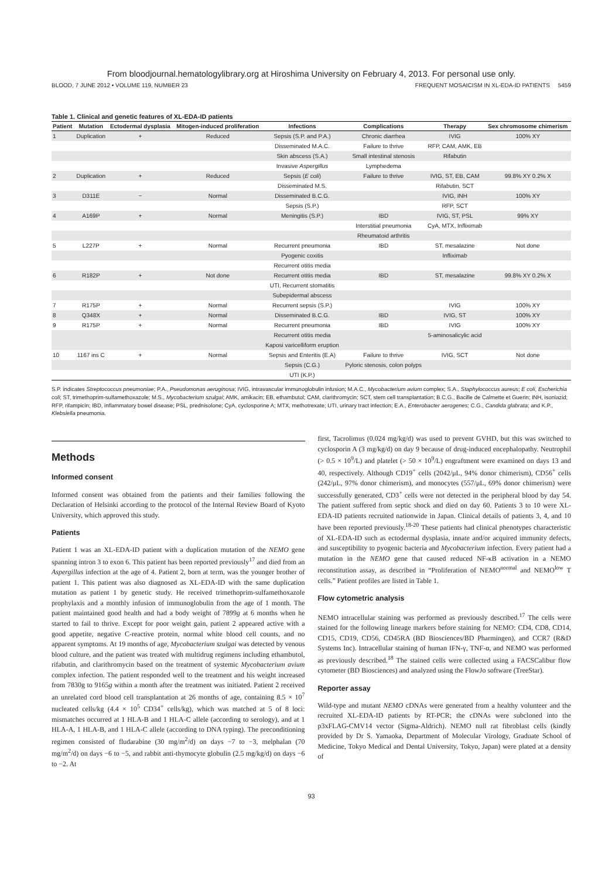From bloodjournal.hematologylibrary.org at Hiroshima University on February 4, 2013. For personal use only.
BLOOD, 7 JUNE 2012 • VOLUME 119, NUMBER 23 FREQUENT MOSAICISM IN XL-EDA-ID PATIENTS 5459
Table 1. Clinical and genetic features of XL-EDA-ID patients
| Patient | Mutation | Ectodermal dysplasia | Mitogen-induced proliferation | Infections | Complications | Therapy | Sex chromosome chimerism |
| --- | --- | --- | --- | --- | --- | --- | --- |
| 1 | Duplication | + | Reduced | Sepsis (S.P. and P.A.) | Chronic diarrhea | IVIG | 100% XY |
| | | | | Disseminated M.A.C. | Failure to thrive | RFP, CAM, AMK, EB | |
| | | | | Skin abscess (S.A.) | Small intestinal stenosis | Rifabutin | |
| | | | | Invasive Aspergillus | Lymphedema | | |
| 2 | Duplication | + | Reduced | Sepsis ( E coli ) | Failure to thrive | IVIG, ST, EB, CAM | 99.8% XY 0.2% X |
| | | | | Disseminated M.S. | | Rifabutin, SCT | |
| 3 | D311E | − | Normal | Disseminated B.C.G. | | IVIG, INH | 100% XY |
| | | | | Sepsis (S.P.) | | RFP, SCT | |
| 4 | A169P | + | Normal | Meningitis (S.P.) | IBD | IVIG, ST, PSL | 99% XY |
| | | | | | Interstitial pneumonia | CyA, MTX, Infliximab | |
| | | | | | Rheumatoid arthritis | | |
| 5 | L227P | + | Normal | Recurrent pneumonia | IBD | ST, mesalazine | Not done |
| | | | | Pyogenic coxitis | | Infliximab | |
| | | | | Recurrent otitis media | | | |
| 6 | R182P | + | Not done | Recurrent otitis media | IBD | ST, mesalazine | 99.8% XY 0.2% X |
| | | | | UTI, Recurrent stomatitis | | | |
| | | | | Subepidermal abscess | | | |
| 7 | R175P | + | Normal | Recurrent sepsis (S.P.) | | IVIG | 100% XY |
| 8 | Q348X | + | Normal | Disseminated B.C.G. | IBD | IVIG, ST | 100% XY |
| 9 | R175P | + | Normal | Recurrent pneumonia | IBD | IVIG | 100% XY |
| | | | | Recurrent otitis media | | 5-aminosalicylic acid | |
| | | | | Kaposi varicelliform eruption | | | |
| 10 | 1167 ins C | + | Normal | Sepsis and Enteritis (E.A) | Failure to thrive | IVIG, SCT | Not done |
| | | | | Sepsis (C.G.) | Pyloric stenosis, colon polyps | | |
| | | | | UTI (K.P.) | | | |
S.P. indicates Streptococcus pneumoniae; P.A., Pseudomonas aeruginosa; IVIG, intravascular immunoglobulin infusion; M.A.C., Mycobacterium avium complex; S.A., Staphylococcus aureus; E coli, Escherichia coli; ST, trimethoprim-sulfamethoxazole; M.S., Mycobacterium szulgai; AMK, amikacin; EB, ethambutol; CAM, clarithromycin; SCT, stem cell transplantation; B.C.G., Bacille de Calmette et Guerin; INH, isoniazid; RFP, rifampicin; IBD, inflammatory bowel disease; PSL, prednisolone; CyA, cyclosporine A; MTX, methotrexate; UTI, urinary tract infection; E.A., Enterobacter aerogenes; C.G., Candida glabrata; and K.P., Klebsiella pneumonia.
Methods
Informed consent
Informed consent was obtained from the patients and their families following the Declaration of Helsinki according to the protocol of the Internal Review Board of Kyoto University, which approved this study.
Patients
Patient 1 was an XL-EDA-ID patient with a duplication mutation of the NEMO gene spanning intron 3 to exon 6. This patient has been reported previously<sup>17</sup> and died from an Aspergillus infection at the age of 4. Patient 2, born at term, was the younger brother of patient 1. This patient was also diagnosed as XL-EDA-ID with the same duplication mutation as patient 1 by genetic study. He received trimethoprim-sulfamethoxazole prophylaxis and a monthly infusion of immunoglobulin from the age of 1 month. The patient maintained good health and had a body weight of 7899g at 6 months when he started to fail to thrive. Except for poor weight gain, patient 2 appeared active with a good appetite, negative C-reactive protein, normal white blood cell counts, and no apparent symptoms. At 19 months of age, Mycobacterium szulgai was detected by venous blood culture, and the patient was treated with multidrug regimens including ethambutol, rifabutin, and clarithromycin based on the treatment of systemic Mycobacterium avium complex infection. The patient responded well to the treatment and his weight increased from 7830g to 9165g within a month after the treatment was initiated. Patient 2 received an unrelated cord blood cell transplantation at 26 months of age, containing 8.5 × 10<sup>7</sup> nucleated cells/kg (4.4 × 10<sup>5</sup> CD34<sup>+</sup> cells/kg), which was matched at 5 of 8 loci: mismatches occurred at 1 HLA-B and 1 HLA-C allele (according to serology), and at 1 HLA-A, 1 HLA-B, and 1 HLA-C allele (according to DNA typing). The preconditioning regimen consisted of fludarabine (30 mg/m<sup>2</sup>/d) on days −7 to −3, melphalan (70 mg/m<sup>2</sup>/d) on days −6 to −5, and rabbit anti-thymocyte globulin (2.5 mg/kg/d) on days −6 to −2. At
first, Tacrolimus (0.024 mg/kg/d) was used to prevent GVHD, but this was switched to cyclosporin A (3 mg/kg/d) on day 9 because of drug-induced encephalopathy. Neutrophil (> 0.5 × 10<sup>9</sup>/L) and platelet (> 50 × 10<sup>9</sup>/L) engraftment were examined on days 13 and 40, respectively. Although CD19<sup>+</sup> cells (2042/μL, 94% donor chimerism), CD56<sup>+</sup> cells (242/μL, 97% donor chimerism), and monocytes (557/μL, 69% donor chimerism) were successfully generated, CD3<sup>+</sup> cells were not detected in the peripheral blood by day 54. The patient suffered from septic shock and died on day 60. Patients 3 to 10 were XL-EDA-ID patients recruited nationwide in Japan. Clinical details of patients 3, 4, and 10 have been reported previously.<sup>18-20</sup> These patients had clinical phenotypes characteristic of XL-EDA-ID such as ectodermal dysplasia, innate and/or acquired immunity defects, and susceptibility to pyogenic bacteria and Mycobacterium infection. Every patient had a mutation in the NEMO gene that caused reduced NF-κB activation in a NEMO reconstitution assay, as described in “Proliferation of NEMO<sup>normal</sup> and NEMO<sup>low</sup> T cells.” Patient profiles are listed in Table 1.
Flow cytometric analysis
NEMO intracellular staining was performed as previously described.<sup>17</sup> The cells were stained for the following lineage markers before staining for NEMO: CD4, CD8, CD14, CD15, CD19, CD56, CD45RA (BD Biosciences/BD Pharmingen), and CCR7 (R&D Systems Inc). Intracellular staining of human IFN-γ, TNF-α, and NEMO was performed as previously described.<sup>18</sup> The stained cells were collected using a FACSCalibur flow cytometer (BD Biosciences) and analyzed using the FlowJo software (TreeStar).
Reporter assay
Wild-type and mutant NEMO cDNAs were generated from a healthy volunteer and the recruited XL-EDA-ID patients by RT-PCR; the cDNAs were subcloned into the p3xFLAG-CMV14 vector (Sigma-Aldrich). NEMO null rat fibroblast cells (kindly provided by Dr S. Yamaoka, Department of Molecular Virology, Graduate School of Medicine, Tokyo Medical and Dental University, Tokyo, Japan) were plated at a density of
93